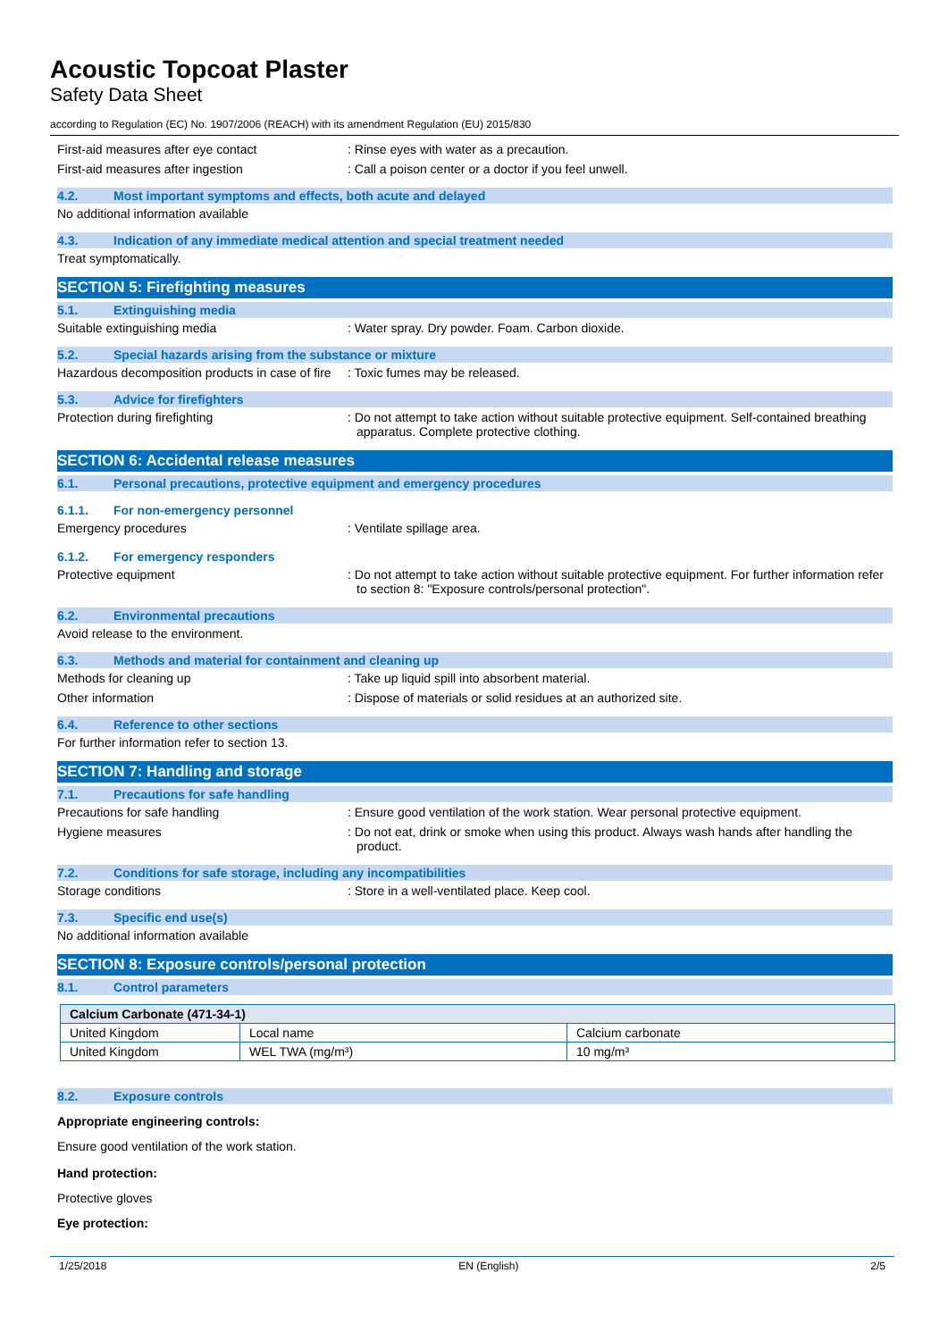Acoustic Topcoat Plaster
Safety Data Sheet
according to Regulation (EC) No. 1907/2006 (REACH) with its amendment Regulation (EU) 2015/830
First-aid measures after eye contact : Rinse eyes with water as a precaution.
First-aid measures after ingestion : Call a poison center or a doctor if you feel unwell.
4.2. Most important symptoms and effects, both acute and delayed
No additional information available
4.3. Indication of any immediate medical attention and special treatment needed
Treat symptomatically.
SECTION 5: Firefighting measures
5.1. Extinguishing media
Suitable extinguishing media : Water spray. Dry powder. Foam. Carbon dioxide.
5.2. Special hazards arising from the substance or mixture
Hazardous decomposition products in case of fire
: Toxic fumes may be released.
5.3. Advice for firefighters
Protection during firefighting : Do not attempt to take action without suitable protective equipment. Self-contained breathing apparatus. Complete protective clothing.
SECTION 6: Accidental release measures
6.1. Personal precautions, protective equipment and emergency procedures
6.1.1. For non-emergency personnel
Emergency procedures : Ventilate spillage area.
6.1.2. For emergency responders
Protective equipment : Do not attempt to take action without suitable protective equipment. For further information refer to section 8: "Exposure controls/personal protection".
6.2. Environmental precautions
Avoid release to the environment.
6.3. Methods and material for containment and cleaning up
Methods for cleaning up : Take up liquid spill into absorbent material.
Other information : Dispose of materials or solid residues at an authorized site.
6.4. Reference to other sections
For further information refer to section 13.
SECTION 7: Handling and storage
7.1. Precautions for safe handling
Precautions for safe handling : Ensure good ventilation of the work station. Wear personal protective equipment.
Hygiene measures : Do not eat, drink or smoke when using this product. Always wash hands after handling the product.
7.2. Conditions for safe storage, including any incompatibilities
Storage conditions : Store in a well-ventilated place. Keep cool.
7.3. Specific end use(s)
No additional information available
SECTION 8: Exposure controls/personal protection
8.1. Control parameters
| Calcium Carbonate (471-34-1) | | |
| United Kingdom | Local name | Calcium carbonate |
| United Kingdom | WEL TWA (mg/m³) | 10 mg/m³ |
8.2. Exposure controls
Appropriate engineering controls:
Ensure good ventilation of the work station.
Hand protection:
Protective gloves
Eye protection:
1/25/2018 EN (English) 2/5